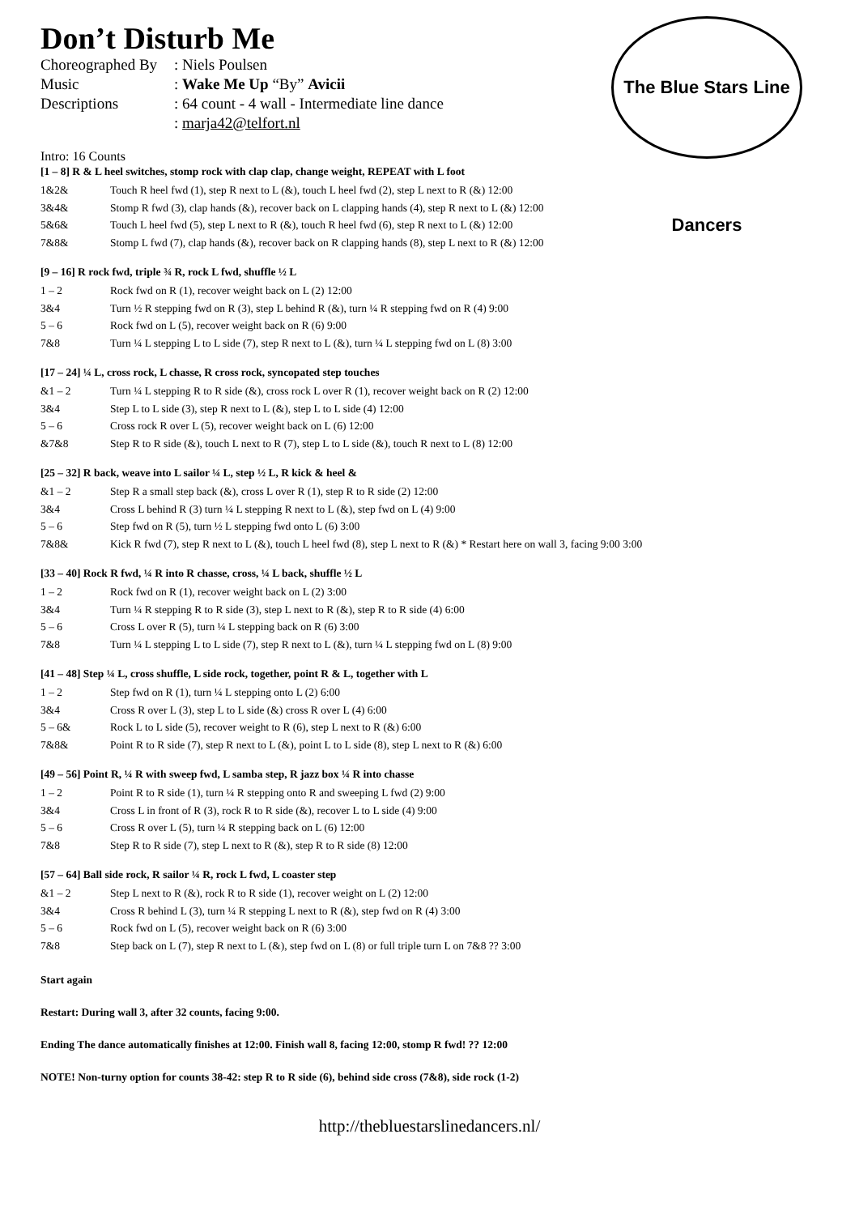The Blue Stars Line Dancers
Don’t Disturb Me
| Choreographed By | : Niels Poulsen |
| Music | : Wake Me Up “By” Avicii |
| Descriptions | : 64 count - 4 wall - Intermediate line dance |
| | : marja42@telfort.nl |
Intro: 16 Counts
[1 – 8] R & L heel switches, stomp rock with clap clap, change weight, REPEAT with L foot
1&2& Touch R heel fwd (1), step R next to L (&), touch L heel fwd (2), step L next to R (&) 12:00
3&4& Stomp R fwd (3), clap hands (&), recover back on L clapping hands (4), step R next to L (&) 12:00
5&6& Touch L heel fwd (5), step L next to R (&), touch R heel fwd (6), step R next to L (&) 12:00
7&8& Stomp L fwd (7), clap hands (&), recover back on R clapping hands (8), step L next to R (&) 12:00
[9 – 16] R rock fwd, triple ¾ R, rock L fwd, shuffle ½ L
1 – 2 Rock fwd on R (1), recover weight back on L (2) 12:00
3&4 Turn ½ R stepping fwd on R (3), step L behind R (&), turn ¼ R stepping fwd on R (4) 9:00
5 – 6 Rock fwd on L (5), recover weight back on R (6) 9:00
7&8 Turn ¼ L stepping L to L side (7), step R next to L (&), turn ¼ L stepping fwd on L (8) 3:00
[17 – 24] ¼ L, cross rock, L chasse, R cross rock, syncopated step touches
&1 – 2 Turn ¼ L stepping R to R side (&), cross rock L over R (1), recover weight back on R (2) 12:00
3&4 Step L to L side (3), step R next to L (&), step L to L side (4) 12:00
5 – 6 Cross rock R over L (5), recover weight back on L (6) 12:00
&7&8 Step R to R side (&), touch L next to R (7), step L to L side (&), touch R next to L (8) 12:00
[25 – 32] R back, weave into L sailor ¼ L, step ½ L, R kick & heel &
&1 – 2 Step R a small step back (&), cross L over R (1), step R to R side (2) 12:00
3&4 Cross L behind R (3) turn ¼ L stepping R next to L (&), step fwd on L (4) 9:00
5 – 6 Step fwd on R (5), turn ½ L stepping fwd onto L (6) 3:00
7&8& Kick R fwd (7), step R next to L (&), touch L heel fwd (8), step L next to R (&) * Restart here on wall 3, facing 9:00 3:00
[33 – 40] Rock R fwd, ¼ R into R chasse, cross, ¼ L back, shuffle ½ L
1 – 2 Rock fwd on R (1), recover weight back on L (2) 3:00
3&4 Turn ¼ R stepping R to R side (3), step L next to R (&), step R to R side (4) 6:00
5 – 6 Cross L over R (5), turn ¼ L stepping back on R (6) 3:00
7&8 Turn ¼ L stepping L to L side (7), step R next to L (&), turn ¼ L stepping fwd on L (8) 9:00
[41 – 48] Step ¼ L, cross shuffle, L side rock, together, point R & L, together with L
1 – 2 Step fwd on R (1), turn ¼ L stepping onto L (2) 6:00
3&4 Cross R over L (3), step L to L side (&) cross R over L (4) 6:00
5 – 6& Rock L to L side (5), recover weight to R (6), step L next to R (&) 6:00
7&8& Point R to R side (7), step R next to L (&), point L to L side (8), step L next to R (&) 6:00
[49 – 56] Point R, ¼ R with sweep fwd, L samba step, R jazz box ¼ R into chasse
1 – 2 Point R to R side (1), turn ¼ R stepping onto R and sweeping L fwd (2) 9:00
3&4 Cross L in front of R (3), rock R to R side (&), recover L to L side (4) 9:00
5 – 6 Cross R over L (5), turn ¼ R stepping back on L (6) 12:00
7&8 Step R to R side (7), step L next to R (&), step R to R side (8) 12:00
[57 – 64] Ball side rock, R sailor ¼ R, rock L fwd, L coaster step
&1 – 2 Step L next to R (&), rock R to R side (1), recover weight on L (2) 12:00
3&4 Cross R behind L (3), turn ¼ R stepping L next to R (&), step fwd on R (4) 3:00
5 – 6 Rock fwd on L (5), recover weight back on R (6) 3:00
7&8 Step back on L (7), step R next to L (&), step fwd on L (8) or full triple turn L on 7&8 ?? 3:00
Start again
Restart: During wall 3, after 32 counts, facing 9:00.
Ending The dance automatically finishes at 12:00. Finish wall 8, facing 12:00, stomp R fwd! ?? 12:00
NOTE! Non-turny option for counts 38-42: step R to R side (6), behind side cross (7&8), side rock (1-2)
http://thebluestarslinedancers.nl/